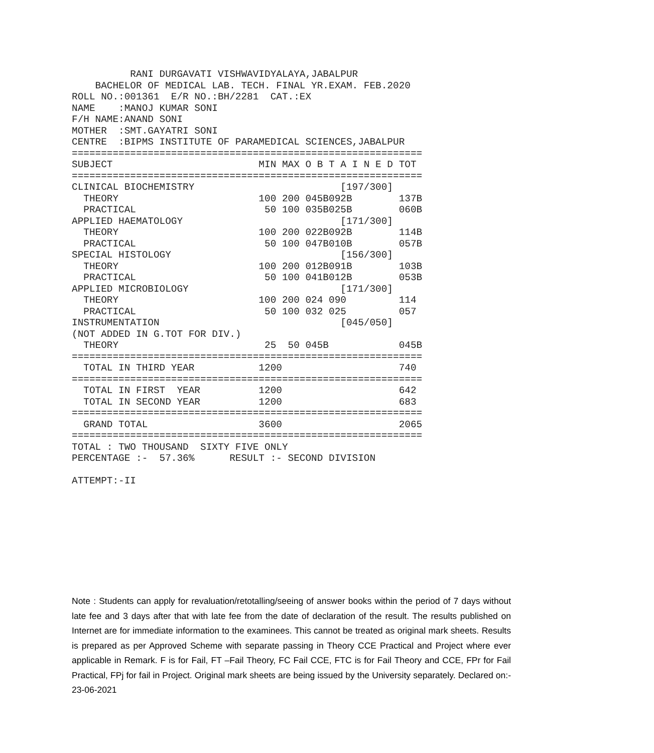RANI DURGAVATI VISHWAVIDYALAYA,JABALPUR
    BACHELOR OF MEDICAL LAB. TECH. FINAL YR.EXAM. FEB.2020
ROLL NO.:001361  E/R NO.:BH/2281  CAT.:EX
NAME    :MANOJ KUMAR SONI
F/H NAME:ANAND SONI
MOTHER  :SMT.GAYATRI SONI
CENTRE  :BIPMS INSTITUTE OF PARAMEDICAL SCIENCES,JABALPUR
============================================================
SUBJECT                         MIN MAX O B T A I N E D TOT
============================================================
CLINICAL BIOCHEMISTRY                         [197/300]
  THEORY                        100 200 045B092B        137B
  PRACTICAL                      50 100 035B025B        060B
APPLIED HAEMATOLOGY                           [171/300]
  THEORY                        100 200 022B092B        114B
  PRACTICAL                      50 100 047B010B        057B
SPECIAL HISTOLOGY                             [156/300]
  THEORY                        100 200 012B091B        103B
  PRACTICAL                      50 100 041B012B        053B
APPLIED MICROBIOLOGY                          [171/300]
  THEORY                        100 200 024 090         114
  PRACTICAL                      50 100 032 025         057
INSTRUMENTATION                               [045/050]
(NOT ADDED IN G.TOT FOR DIV.)
  THEORY                         25  50 045B            045B
============================================================
  TOTAL IN THIRD YEAR           1200                    740
============================================================
  TOTAL IN FIRST  YEAR          1200                    642
  TOTAL IN SECOND YEAR          1200                    683
============================================================
  GRAND TOTAL                   3600                    2065
============================================================
TOTAL : TWO THOUSAND  SIXTY FIVE ONLY
PERCENTAGE :-  57.36%      RESULT :- SECOND DIVISION

ATTEMPT:-II
Note : Students can apply for revaluation/retotalling/seeing of answer books within the period of 7 days without late fee and 3 days after that with late fee from the date of declaration of the result. The results published on Internet are for immediate information to the examinees. This cannot be treated as original mark sheets. Results is prepared as per Approved Scheme with separate passing in Theory CCE Practical and Project where ever applicable in Remark. F is for Fail, FT –Fail Theory, FC Fail CCE, FTC is for Fail Theory and CCE, FPr for Fail Practical, FPj for fail in Project. Original mark sheets are being issued by the University separately. Declared on:- 23-06-2021